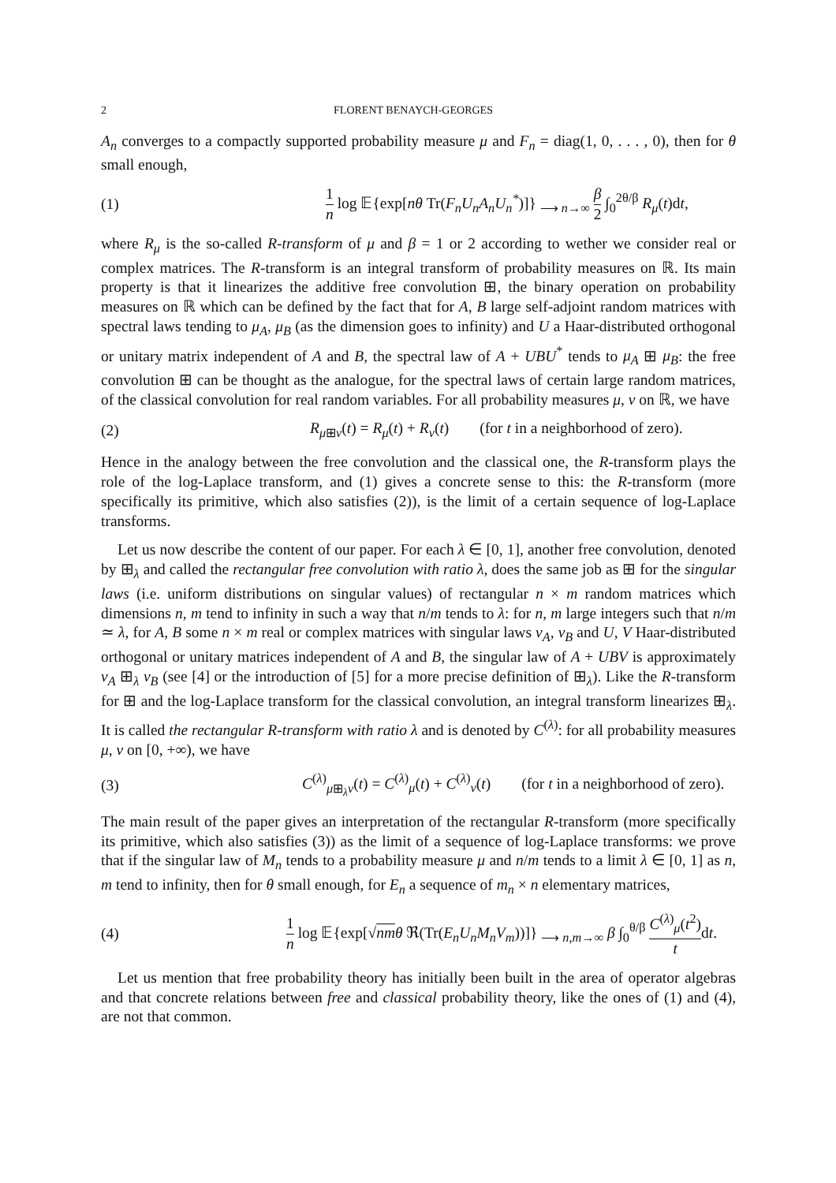2 FLORENT BENAYCH-GEORGES
A<sub>n</sub> converges to a compactly supported probability measure μ and F<sub>n</sub> = diag(1, 0, . . . , 0), then for θ small enough,
(1) 1 n log 𝔼{exp[nθ Tr(F<sub>n</sub>U<sub>n</sub>A<sub>n</sub>U<sub>n</sub><sup>*</sup>)]} <sub>⟶ n→∞</sub> β 2 ∫<sub>0</sub><sup>2θ/β</sup> R<sub>μ</sub>(t)dt,
where R<sub>μ</sub> is the so-called R-transform of μ and β = 1 or 2 according to wether we consider real or complex matrices. The R-transform is an integral transform of probability measures on ℝ. Its main property is that it linearizes the additive free convolution ⊞, the binary operation on probability measures on ℝ which can be defined by the fact that for A, B large self-adjoint random matrices with spectral laws tending to μ<sub>A</sub>, μ<sub>B</sub> (as the dimension goes to infinity) and U a Haar-distributed orthogonal or unitary matrix independent of A and B, the spectral law of A + UBU<sup>*</sup> tends to μ<sub>A</sub> ⊞ μ<sub>B</sub>: the free convolution ⊞ can be thought as the analogue, for the spectral laws of certain large random matrices, of the classical convolution for real random variables. For all probability measures μ, ν on ℝ, we have
(2) R<sub>μ⊞ν</sub>(t) = R<sub>μ</sub>(t) + R<sub>ν</sub>(t) (for t in a neighborhood of zero).
Hence in the analogy between the free convolution and the classical one, the R-transform plays the role of the log-Laplace transform, and (1) gives a concrete sense to this: the R-transform (more specifically its primitive, which also satisfies (2)), is the limit of a certain sequence of log-Laplace transforms.
Let us now describe the content of our paper. For each λ ∈ [0, 1], another free convolution, denoted by ⊞<sub>λ</sub> and called the rectangular free convolution with ratio λ, does the same job as ⊞ for the singular laws (i.e. uniform distributions on singular values) of rectangular n × m random matrices which dimensions n, m tend to infinity in such a way that n/m tends to λ: for n, m large integers such that n/m ≃ λ, for A, B some n × m real or complex matrices with singular laws ν<sub>A</sub>, ν<sub>B</sub> and U, V Haar-distributed orthogonal or unitary matrices independent of A and B, the singular law of A + UBV is approximately ν<sub>A</sub> ⊞<sub>λ</sub> ν<sub>B</sub> (see [4] or the introduction of [5] for a more precise definition of ⊞<sub>λ</sub>). Like the R-transform for ⊞ and the log-Laplace transform for the classical convolution, an integral transform linearizes ⊞<sub>λ</sub>. It is called the rectangular R-transform with ratio λ and is denoted by C<sup>(λ)</sup>: for all probability measures μ, ν on [0, +∞), we have
(3) C<sup>(λ)</sup><sub>μ⊞<sub>λ</sub>ν</sub>(t) = C<sup>(λ)</sup><sub>μ</sub>(t) + C<sup>(λ)</sup><sub>ν</sub>(t) (for t in a neighborhood of zero).
The main result of the paper gives an interpretation of the rectangular R-transform (more specifically its primitive, which also satisfies (3)) as the limit of a sequence of log-Laplace transforms: we prove that if the singular law of M<sub>n</sub> tends to a probability measure μ and n/m tends to a limit λ ∈ [0, 1] as n, m tend to infinity, then for θ small enough, for E<sub>n</sub> a sequence of m<sub>n</sub> × n elementary matrices,
(4) 1 n log 𝔼{exp[√nm θ ℜ(Tr(E<sub>n</sub>U<sub>n</sub>M<sub>n</sub>V<sub>m</sub>))]} <sub>⟶ n,m→∞</sub> β ∫<sub>0</sub><sup>θ/β</sup> C<sup>(λ)</sup><sub>μ</sub>(t<sup>2</sup>) tdt.
Let us mention that free probability theory has initially been built in the area of operator algebras and that concrete relations between free and classical probability theory, like the ones of (1) and (4), are not that common.